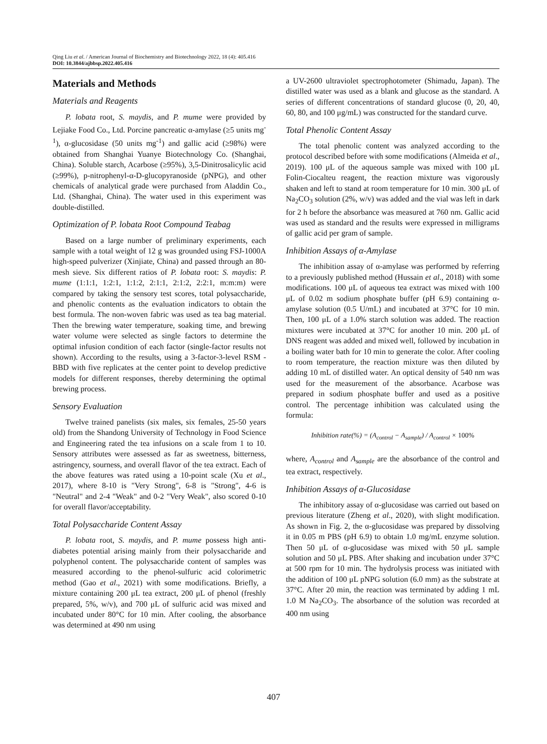Qing Liu et al. / American Journal of Biochemistry and Biotechnology 2022, 18 (4): 405.416
DOI: 10.3844/ajbbsp.2022.405.416
Materials and Methods
Materials and Reagents
P. lobata root, S. maydis, and P. mume were provided by Lejiake Food Co., Ltd. Porcine pancreatic α-amylase (≥5 units mg<sup>-1</sup>), α-glucosidase (50 units mg<sup>-1</sup>) and gallic acid (≥98%) were obtained from Shanghai Yuanye Biotechnology Co. (Shanghai, China). Soluble starch, Acarbose (≥95%), 3,5-Dinitrosalicylic acid (≥99%), p-nitrophenyl-α-D-glucopyranoside (pNPG), and other chemicals of analytical grade were purchased from Aladdin Co., Ltd. (Shanghai, China). The water used in this experiment was double-distilled.
Optimization of P. lobata Root Compound Teabag
Based on a large number of preliminary experiments, each sample with a total weight of 12 g was grounded using FSJ-1000A high-speed pulverizer (Xinjiate, China) and passed through an 80-mesh sieve. Six different ratios of P. lobata root: S. maydis: P. mume (1:1:1, 1:2:1, 1:1:2, 2:1:1, 2:1:2, 2:2:1, m:m:m) were compared by taking the sensory test scores, total polysaccharide, and phenolic contents as the evaluation indicators to obtain the best formula. The non-woven fabric was used as tea bag material. Then the brewing water temperature, soaking time, and brewing water volume were selected as single factors to determine the optimal infusion condition of each factor (single-factor results not shown). According to the results, using a 3-factor-3-level RSM - BBD with five replicates at the center point to develop predictive models for different responses, thereby determining the optimal brewing process.
Sensory Evaluation
Twelve trained panelists (six males, six females, 25-50 years old) from the Shandong University of Technology in Food Science and Engineering rated the tea infusions on a scale from 1 to 10. Sensory attributes were assessed as far as sweetness, bitterness, astringency, sourness, and overall flavor of the tea extract. Each of the above features was rated using a 10-point scale (Xu et al., 2017), where 8-10 is "Very Strong", 6-8 is "Strong", 4-6 is "Neutral" and 2-4 "Weak" and 0-2 "Very Weak", also scored 0-10 for overall flavor/acceptability.
Total Polysaccharide Content Assay
P. lobata root, S. maydis, and P. mume possess high anti-diabetes potential arising mainly from their polysaccharide and polyphenol content. The polysaccharide content of samples was measured according to the phenol-sulfuric acid colorimetric method (Gao et al., 2021) with some modifications. Briefly, a mixture containing 200 μL tea extract, 200 μL of phenol (freshly prepared, 5%, w/v), and 700 μL of sulfuric acid was mixed and incubated under 80°C for 10 min. After cooling, the absorbance was determined at 490 nm using
a UV-2600 ultraviolet spectrophotometer (Shimadu, Japan). The distilled water was used as a blank and glucose as the standard. A series of different concentrations of standard glucose (0, 20, 40, 60, 80, and 100 μg/mL) was constructed for the standard curve.
Total Phenolic Content Assay
The total phenolic content was analyzed according to the protocol described before with some modifications (Almeida et al., 2019). 100 μL of the aqueous sample was mixed with 100 μL Folin-Ciocalteu reagent, the reaction mixture was vigorously shaken and left to stand at room temperature for 10 min. 300 μL of Na<sub>2</sub>CO<sub>3</sub> solution (2%, w/v) was added and the vial was left in dark for 2 h before the absorbance was measured at 760 nm. Gallic acid was used as standard and the results were expressed in milligrams of gallic acid per gram of sample.
Inhibition Assays of α-Amylase
The inhibition assay of α-amylase was performed by referring to a previously published method (Hussain et al., 2018) with some modifications. 100 μL of aqueous tea extract was mixed with 100 μL of 0.02 m sodium phosphate buffer (pH 6.9) containing α-amylase solution (0.5 U/mL) and incubated at 37°C for 10 min. Then, 100 μL of a 1.0% starch solution was added. The reaction mixtures were incubated at 37°C for another 10 min. 200 μL of DNS reagent was added and mixed well, followed by incubation in a boiling water bath for 10 min to generate the color. After cooling to room temperature, the reaction mixture was then diluted by adding 10 mL of distilled water. An optical density of 540 nm was used for the measurement of the absorbance. Acarbose was prepared in sodium phosphate buffer and used as a positive control. The percentage inhibition was calculated using the formula:
Inhibition rate(%) = (A<sub>control</sub> − A<sub>sample</sub>) / A<sub>control</sub> × 100%
where, A<sub>control</sub> and A<sub>sample</sub> are the absorbance of the control and tea extract, respectively.
Inhibition Assays of α-Glucosidase
The inhibitory assay of α-glucosidase was carried out based on previous literature (Zheng et al., 2020), with slight modification. As shown in Fig. 2, the α-glucosidase was prepared by dissolving it in 0.05 m PBS (pH 6.9) to obtain 1.0 mg/mL enzyme solution. Then 50 μL of α-glucosidase was mixed with 50 μL sample solution and 50 μL PBS. After shaking and incubation under 37°C at 500 rpm for 10 min. The hydrolysis process was initiated with the addition of 100 μL pNPG solution (6.0 mm) as the substrate at 37°C. After 20 min, the reaction was terminated by adding 1 mL 1.0 M Na<sub>2</sub>CO<sub>3</sub>. The absorbance of the solution was recorded at 400 nm using
407